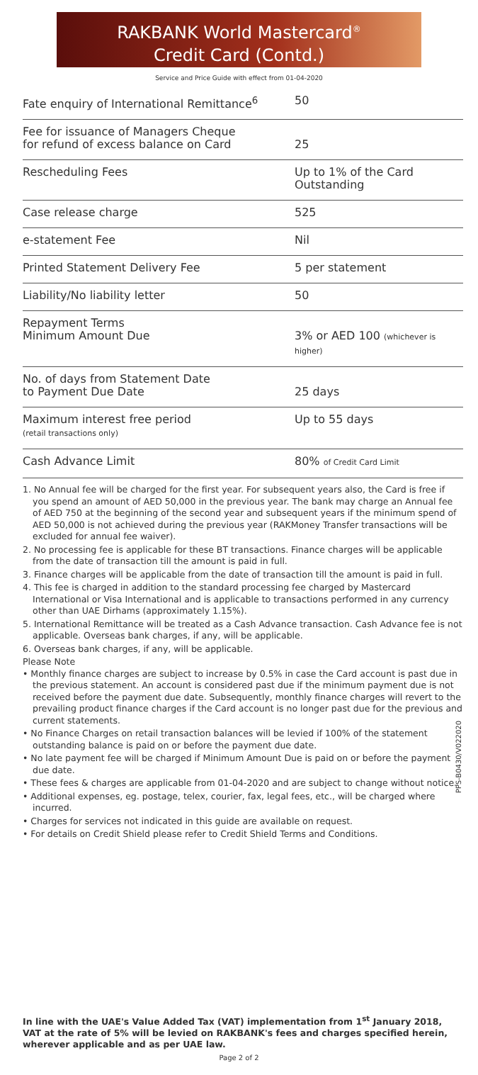RAKBANK World Mastercard<sup>®</sup>
Credit Card (Contd.)
Service and Price Guide with effect from 01-04-2020
| Fate enquiry of International Remittance<sup>6</sup> | 50 |
| Fee for issuance of Managers Cheque for refund of excess balance on Card | 25 |
| Rescheduling Fees | Up to 1% of the Card Outstanding |
| Case release charge | 525 |
| e-statement Fee | Nil |
| Printed Statement Delivery Fee | 5 per statement |
| Liability/No liability letter | 50 |
| Repayment Terms Minimum Amount Due | 3% or AED 100 (whichever is higher) |
| No. of days from Statement Date to Payment Due Date | 25 days |
| Maximum interest free period (retail transactions only) | Up to 55 days |
| Cash Advance Limit | 80% of Credit Card Limit |
1. No Annual fee will be charged for the first year. For subsequent years also, the Card is free if you spend an amount of AED 50,000 in the previous year. The bank may charge an Annual fee of AED 750 at the beginning of the second year and subsequent years if the minimum spend of AED 50,000 is not achieved during the previous year (RAKMoney Transfer transactions will be excluded for annual fee waiver).
2. No processing fee is applicable for these BT transactions. Finance charges will be applicable from the date of transaction till the amount is paid in full.
3. Finance charges will be applicable from the date of transaction till the amount is paid in full.
4. This fee is charged in addition to the standard processing fee charged by Mastercard International or Visa International and is applicable to transactions performed in any currency other than UAE Dirhams (approximately 1.15%).
5. International Remittance will be treated as a Cash Advance transaction. Cash Advance fee is not applicable. Overseas bank charges, if any, will be applicable.
6. Overseas bank charges, if any, will be applicable.
Please Note
• Monthly finance charges are subject to increase by 0.5% in case the Card account is past due in the previous statement. An account is considered past due if the minimum payment due is not received before the payment due date. Subsequently, monthly finance charges will revert to the prevailing product finance charges if the Card account is no longer past due for the previous and current statements.
• No Finance Charges on retail transaction balances will be levied if 100% of the statement outstanding balance is paid on or before the payment due date.
• No late payment fee will be charged if Minimum Amount Due is paid on or before the payment due date.
• These fees & charges are applicable from 01-04-2020 and are subject to change without notice.
• Additional expenses, eg. postage, telex, courier, fax, legal fees, etc., will be charged where incurred.
• Charges for services not indicated in this guide are available on request.
• For details on Credit Shield please refer to Credit Shield Terms and Conditions.
PPS-B0430/V022020
In line with the UAE's Value Added Tax (VAT) implementation from 1<sup>st</sup> January 2018, VAT at the rate of 5% will be levied on RAKBANK's fees and charges specified herein, wherever applicable and as per UAE law.
Page 2 of 2